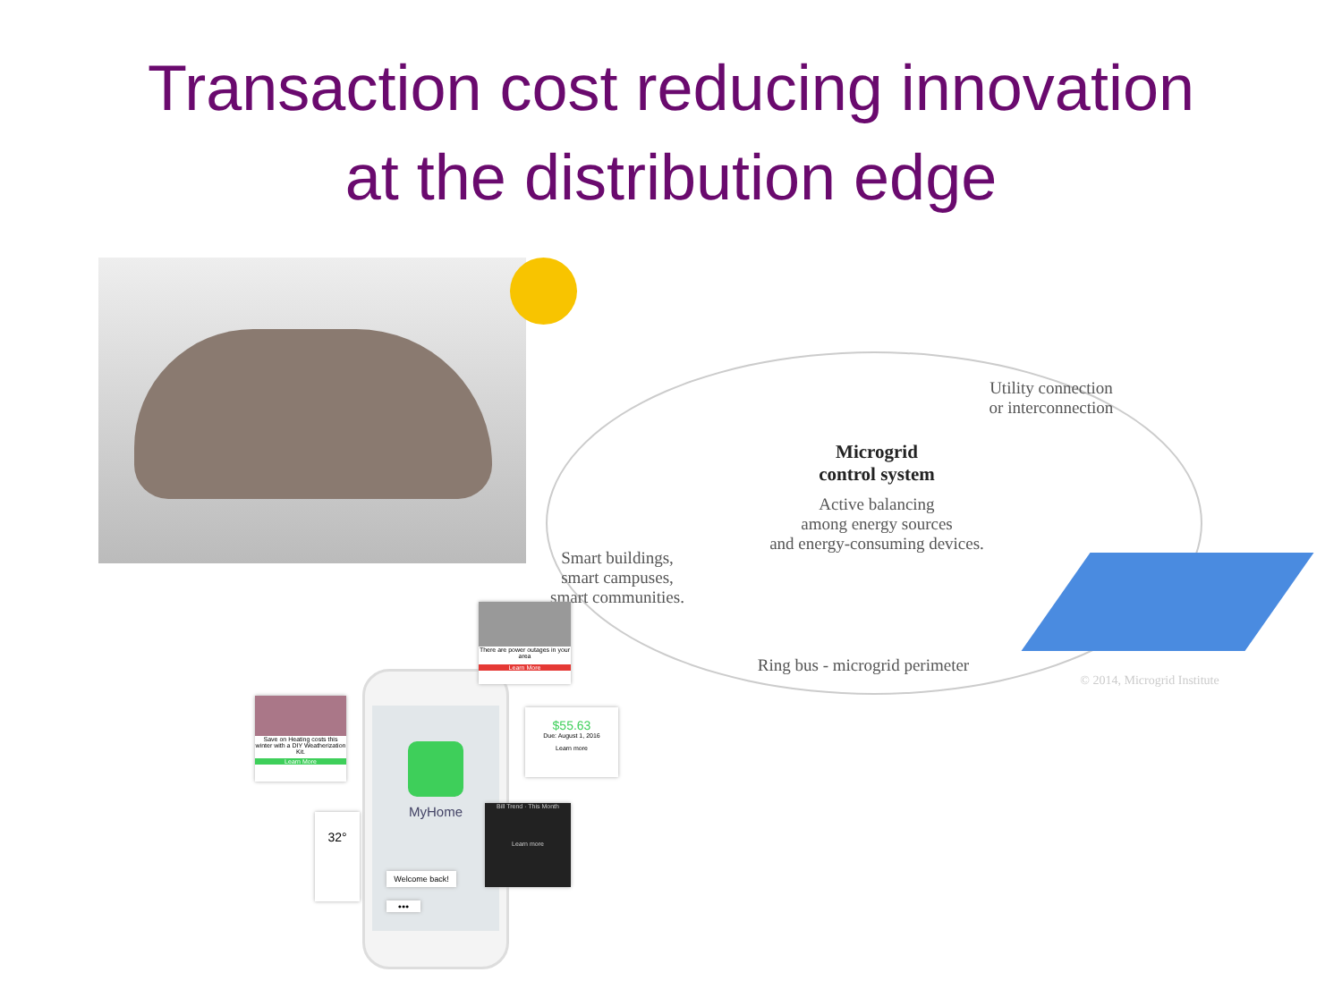Transaction cost reducing innovation
at the distribution edge
Microgrid
control system
Active balancing
among energy sources
and energy-consuming devices.
Utility connection
or interconnection
Smart buildings,
smart campuses,
smart communities.
Ring bus - microgrid perimeter
© 2014, Microgrid Institute
MyHome
Welcome back!
●●●
There are power outages in your area
Learn More
$55.63
Due: August 1, 2016
Learn more
Save on Heating costs this winter with a DIY Weatherization Kit.
Learn More
Bill Trend · This Month
Learn more
32°